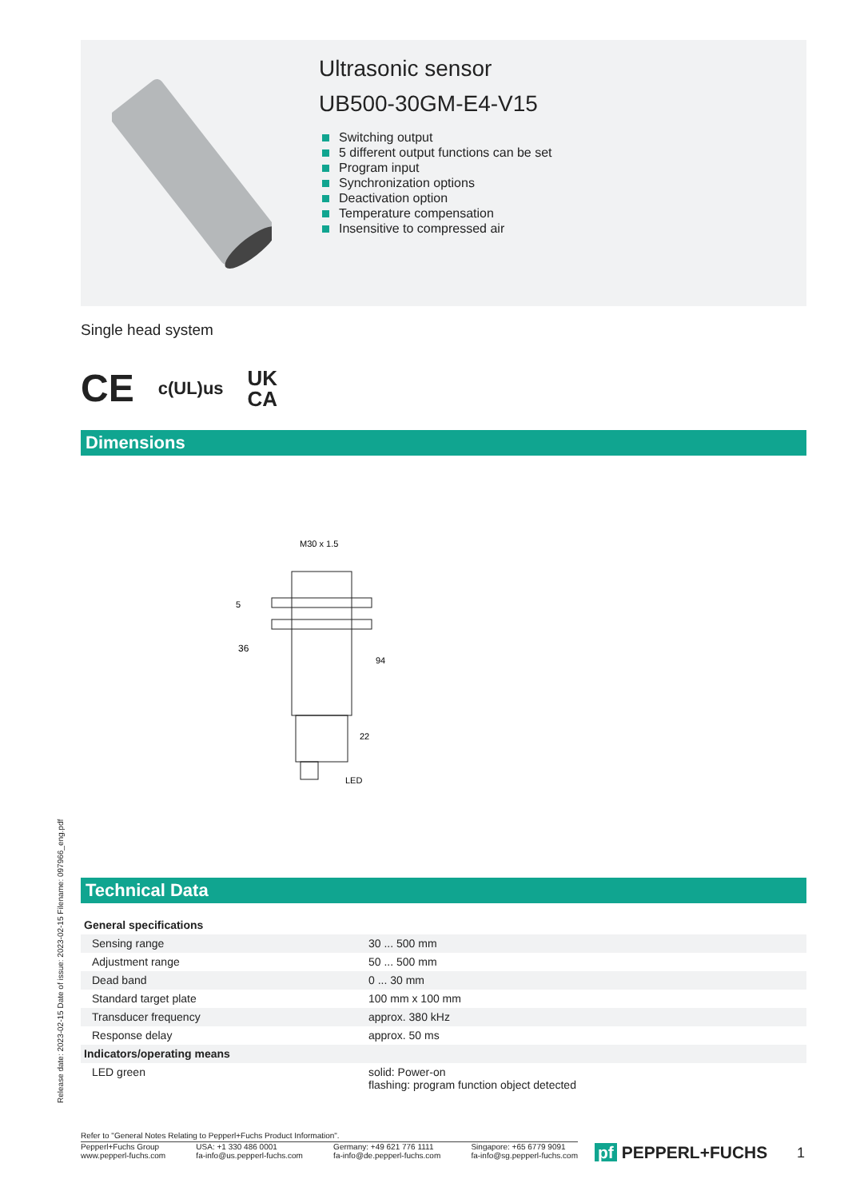Ultrasonic sensor
UB500-30GM-E4-V15
Switching output
5 different output functions can be set
Program input
Synchronization options
Deactivation option
Temperature compensation
Insensitive to compressed air
Single head system
CE c(UL)us UK
CA
Dimensions
M30 x 1.5
36
94
22
5
LED
Technical Data
| General specifications | | |
| Sensing range | | 30 ... 500 mm |
| Adjustment range | | 50 ... 500 mm |
| Dead band | | 0 ... 30 mm |
| Standard target plate | | 100 mm x 100 mm |
| Transducer frequency | | approx. 380 kHz |
| Response delay | | approx. 50 ms |
| Indicators/operating means | | |
| LED green | | solid: Power-on flashing: program function object detected |
Release date: 2023-02-15 Date of issue: 2023-02-15 Filename: 097966_eng.pdf
Refer to "General Notes Relating to Pepperl+Fuchs Product Information".
Pepperl+Fuchs Group
www.pepperl-fuchs.com
USA: +1 330 486 0001
fa-info@us.pepperl-fuchs.com
Germany: +49 621 776 1111
fa-info@de.pepperl-fuchs.com
Singapore: +65 6779 9091
fa-info@sg.pepperl-fuchs.com
pf PEPPERL+FUCHS 1